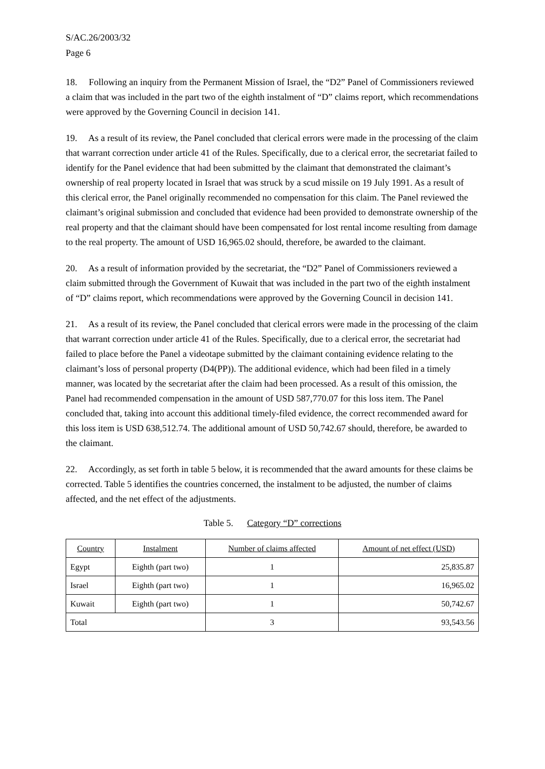S/AC.26/2003/32
Page 6
18. Following an inquiry from the Permanent Mission of Israel, the “D2” Panel of Commissioners reviewed a claim that was included in the part two of the eighth instalment of “D” claims report, which recommendations were approved by the Governing Council in decision 141.
19. As a result of its review, the Panel concluded that clerical errors were made in the processing of the claim that warrant correction under article 41 of the Rules. Specifically, due to a clerical error, the secretariat failed to identify for the Panel evidence that had been submitted by the claimant that demonstrated the claimant’s ownership of real property located in Israel that was struck by a scud missile on 19 July 1991. As a result of this clerical error, the Panel originally recommended no compensation for this claim. The Panel reviewed the claimant’s original submission and concluded that evidence had been provided to demonstrate ownership of the real property and that the claimant should have been compensated for lost rental income resulting from damage to the real property. The amount of USD 16,965.02 should, therefore, be awarded to the claimant.
20. As a result of information provided by the secretariat, the “D2” Panel of Commissioners reviewed a claim submitted through the Government of Kuwait that was included in the part two of the eighth instalment of “D” claims report, which recommendations were approved by the Governing Council in decision 141.
21. As a result of its review, the Panel concluded that clerical errors were made in the processing of the claim that warrant correction under article 41 of the Rules. Specifically, due to a clerical error, the secretariat had failed to place before the Panel a videotape submitted by the claimant containing evidence relating to the claimant’s loss of personal property (D4(PP)). The additional evidence, which had been filed in a timely manner, was located by the secretariat after the claim had been processed. As a result of this omission, the Panel had recommended compensation in the amount of USD 587,770.07 for this loss item. The Panel concluded that, taking into account this additional timely-filed evidence, the correct recommended award for this loss item is USD 638,512.74. The additional amount of USD 50,742.67 should, therefore, be awarded to the claimant.
22. Accordingly, as set forth in table 5 below, it is recommended that the award amounts for these claims be corrected. Table 5 identifies the countries concerned, the instalment to be adjusted, the number of claims affected, and the net effect of the adjustments.
Table 5. Category “D” corrections
| Country | Instalment | Number of claims affected | Amount of net effect (USD) |
| --- | --- | --- | --- |
| Egypt | Eighth (part two) | 1 | 25,835.87 |
| Israel | Eighth (part two) | 1 | 16,965.02 |
| Kuwait | Eighth (part two) | 1 | 50,742.67 |
| Total | | 3 | 93,543.56 |